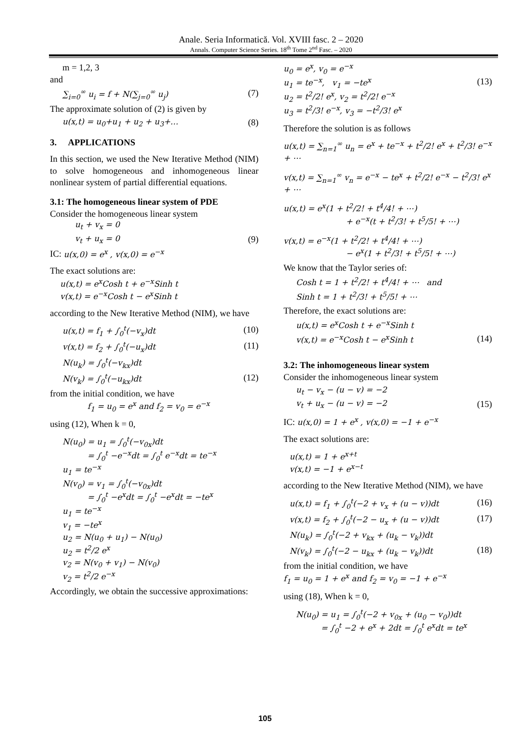Anale. Seria Informatică. Vol. XVIII fasc. 2 – 2020
Annals. Computer Science Series. 18<sup>th</sup> Tome 2<sup>nd</sup> Fasc. – 2020
m = 1,2, 3
and
∑<sub>i=0</sub><sup>∞</sup> u<sub>i</sub> = f + N(∑<sub>j=0</sub><sup>∞</sup> u<sub>j</sub>) (7)
The approximate solution of (2) is given by
u(x,t) = u<sub>0</sub>+u<sub>1</sub> + u<sub>2</sub> + u<sub>3</sub>+… (8)
3. APPLICATIONS
In this section, we used the New Iterative Method (NIM) to solve homogeneous and inhomogeneous linear nonlinear system of partial differential equations.
3.1: The homogeneous linear system of PDE
Consider the homogeneous linear system
u<sub>t</sub> + v<sub>x</sub> = 0
v<sub>t</sub> + u<sub>x</sub> = 0 (9)
IC: u(x,0) = e<sup>x</sup> , v(x,0) = e<sup>−x</sup>
The exact solutions are:
u(x,t) = e<sup>x</sup>Cosh t + e<sup>−x</sup>Sinh t
v(x,t) = e<sup>−x</sup>Cosh t − e<sup>x</sup>Sinh t
according to the New Iterative Method (NIM), we have
u(x,t) = f<sub>1</sub> + ∫<sub>0</sub><sup>t</sup>(−v<sub>x</sub>)dt (10)
v(x,t) = f<sub>2</sub> + ∫<sub>0</sub><sup>t</sup>(−u<sub>x</sub>)dt (11)
N(u<sub>k</sub>) = ∫<sub>0</sub><sup>t</sup>(−v<sub>kx</sub>)dt
N(v<sub>k</sub>) = ∫<sub>0</sub><sup>t</sup>(−u<sub>kx</sub>)dt (12)
from the initial condition, we have
f<sub>1</sub> = u<sub>0</sub> = e<sup>x</sup> and f<sub>2</sub> = v<sub>0</sub> = e<sup>−x</sup>
using (12), When k = 0,
N(u<sub>0</sub>) = u<sub>1</sub> = ∫<sub>0</sub><sup>t</sup>(−v<sub>0x</sub>)dt
= ∫<sub>0</sub><sup>t</sup> −e<sup>−x</sup>dt = ∫<sub>0</sub><sup>t</sup> e<sup>−x</sup>dt = te<sup>−x</sup>
u<sub>1</sub> = te<sup>−x</sup>
N(v<sub>0</sub>) = v<sub>1</sub> = ∫<sub>0</sub><sup>t</sup>(−v<sub>0x</sub>)dt
= ∫<sub>0</sub><sup>t</sup> −e<sup>x</sup>dt = ∫<sub>0</sub><sup>t</sup> −e<sup>x</sup>dt = −te<sup>x</sup>
u<sub>1</sub> = te<sup>−x</sup>
v<sub>1</sub> = −te<sup>x</sup>
u<sub>2</sub> = N(u<sub>0</sub> + u<sub>1</sub>) − N(u<sub>0</sub>)
u<sub>2</sub> = t<sup>2</sup>/2 e<sup>x</sup>
v<sub>2</sub> = N(v<sub>0</sub> + v<sub>1</sub>) − N(v<sub>0</sub>)
v<sub>2</sub> = t<sup>2</sup>/2 e<sup>−x</sup>
Accordingly, we obtain the successive approximations:
u<sub>0</sub> = e<sup>x</sup>, v<sub>0</sub> = e<sup>−x</sup>
u<sub>1</sub> = te<sup>−x</sup>, v<sub>1</sub> = −te<sup>x</sup> (13)
u<sub>2</sub> = t<sup>2</sup>/2! e<sup>x</sup>, v<sub>2</sub> = t<sup>2</sup>/2! e<sup>−x</sup>
u<sub>3</sub> = t<sup>2</sup>/3! e<sup>−x</sup>, v<sub>3</sub> = −t<sup>2</sup>/3! e<sup>x</sup>
Therefore the solution is as follows
u(x,t) = ∑<sub>n=1</sub><sup>∞</sup> u<sub>n</sub> = e<sup>x</sup> + te<sup>−x</sup> + t<sup>2</sup>/2! e<sup>x</sup> + t<sup>2</sup>/3! e<sup>−x</sup> + ⋯
v(x,t) = ∑<sub>n=1</sub><sup>∞</sup> v<sub>n</sub> = e<sup>−x</sup> − te<sup>x</sup> + t<sup>2</sup>/2! e<sup>−x</sup> − t<sup>2</sup>/3! e<sup>x</sup> + ⋯
u(x,t) = e<sup>x</sup>(1 + t<sup>2</sup>/2! + t<sup>4</sup>/4! + ⋯)
+ e<sup>−x</sup>(t + t<sup>2</sup>/3! + t<sup>5</sup>/5! + ⋯)
v(x,t) = e<sup>−x</sup>(1 + t<sup>2</sup>/2! + t<sup>4</sup>/4! + ⋯)
− e<sup>x</sup>(1 + t<sup>2</sup>/3! + t<sup>5</sup>/5! + ⋯)
We know that the Taylor series of:
Cosh t = 1 + t<sup>2</sup>/2! + t<sup>4</sup>/4! + ⋯ and
Sinh t = 1 + t<sup>2</sup>/3! + t<sup>5</sup>/5! + ⋯
Therefore, the exact solutions are:
u(x,t) = e<sup>x</sup>Cosh t + e<sup>−x</sup>Sinh t
v(x,t) = e<sup>−x</sup>Cosh t − e<sup>x</sup>Sinh t (14)
3.2: The inhomogeneous linear system
Consider the inhomogeneous linear system
u<sub>t</sub> − v<sub>x</sub> − (u − v) = −2
v<sub>t</sub> + u<sub>x</sub> − (u − v) = −2 (15)
IC: u(x,0) = 1 + e<sup>x</sup> , v(x,0) = −1 + e<sup>−x</sup>
The exact solutions are:
u(x,t) = 1 + e<sup>x+t</sup>
v(x,t) = −1 + e<sup>x−t</sup>
according to the New Iterative Method (NIM), we have
u(x,t) = f<sub>1</sub> + ∫<sub>0</sub><sup>t</sup>(−2 + v<sub>x</sub> + (u − v))dt (16)
v(x,t) = f<sub>2</sub> + ∫<sub>0</sub><sup>t</sup>(−2 − u<sub>x</sub> + (u − v))dt (17)
N(u<sub>k</sub>) = ∫<sub>0</sub><sup>t</sup>(−2 + v<sub>kx</sub> + (u<sub>k</sub> − v<sub>k</sub>))dt
N(v<sub>k</sub>) = ∫<sub>0</sub><sup>t</sup>(−2 − u<sub>kx</sub> + (u<sub>k</sub> − v<sub>k</sub>))dt (18)
from the initial condition, we have
f<sub>1</sub> = u<sub>0</sub> = 1 + e<sup>x</sup> and f<sub>2</sub> = v<sub>0</sub> = −1 + e<sup>−x</sup>
using (18), When k = 0,
N(u<sub>0</sub>) = u<sub>1</sub> = ∫<sub>0</sub><sup>t</sup>(−2 + v<sub>0x</sub> + (u<sub>0</sub> − v<sub>0</sub>))dt
= ∫<sub>0</sub><sup>t</sup> −2 + e<sup>x</sup> + 2dt = ∫<sub>0</sub><sup>t</sup> e<sup>x</sup>dt = te<sup>x</sup>
105